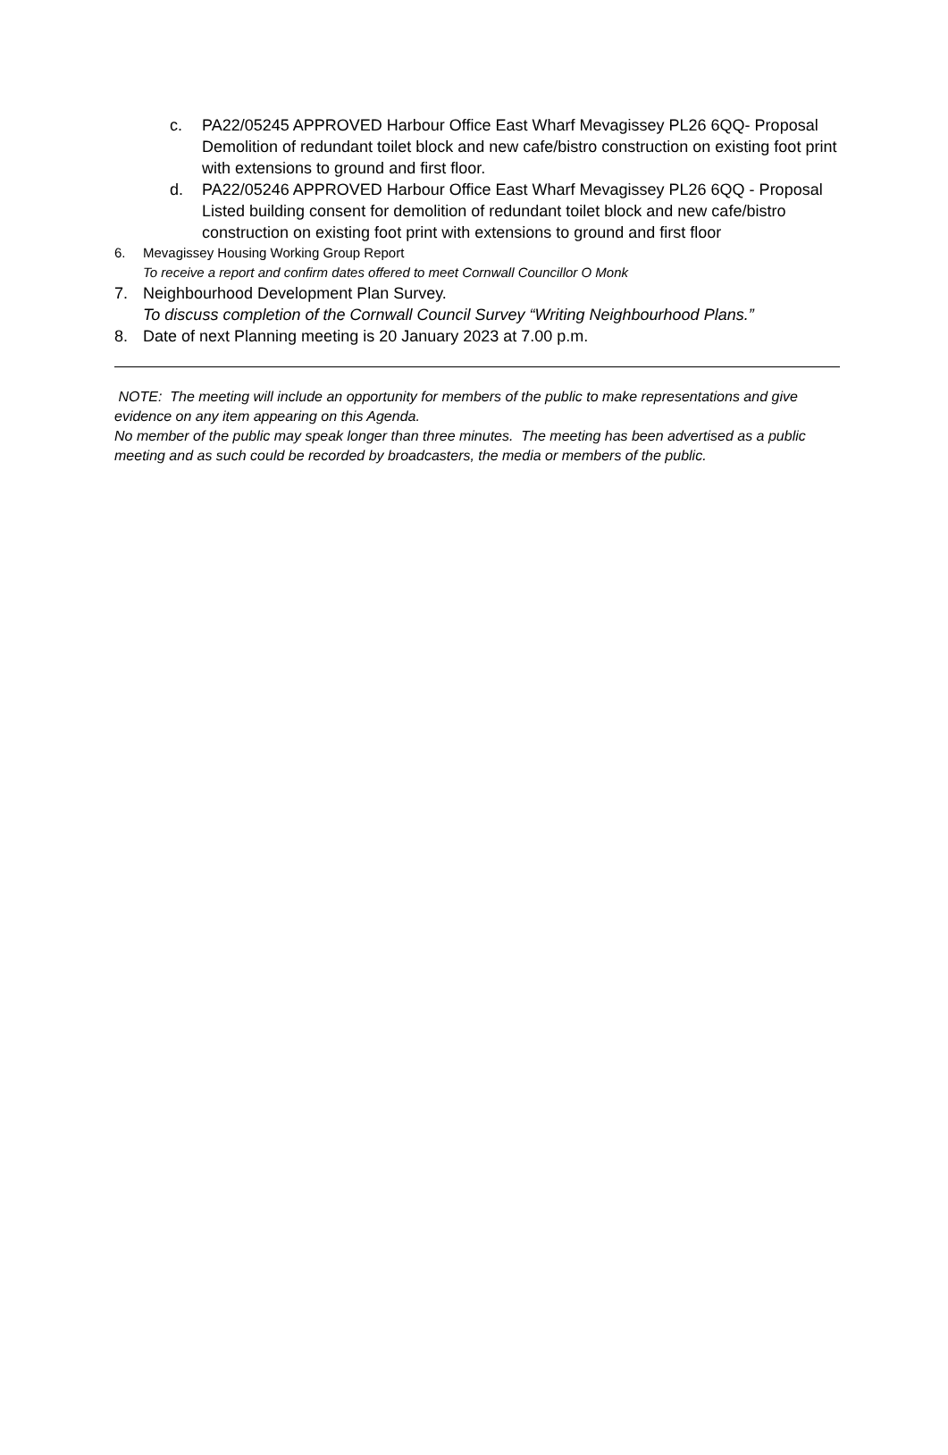c. PA22/05245 APPROVED Harbour Office East Wharf Mevagissey PL26 6QQ- Proposal Demolition of redundant toilet block and new cafe/bistro construction on existing foot print with extensions to ground and first floor.
d. PA22/05246 APPROVED Harbour Office East Wharf Mevagissey PL26 6QQ - Proposal Listed building consent for demolition of redundant toilet block and new cafe/bistro construction on existing foot print with extensions to ground and first floor
6. Mevagissey Housing Working Group Report
To receive a report and confirm dates offered to meet Cornwall Councillor O Monk
7. Neighbourhood Development Plan Survey.
To discuss completion of the Cornwall Council Survey “Writing Neighbourhood Plans.”
8. Date of next Planning meeting is 20 January 2023 at 7.00 p.m.
NOTE: The meeting will include an opportunity for members of the public to make representations and give evidence on any item appearing on this Agenda.
No member of the public may speak longer than three minutes. The meeting has been advertised as a public meeting and as such could be recorded by broadcasters, the media or members of the public.